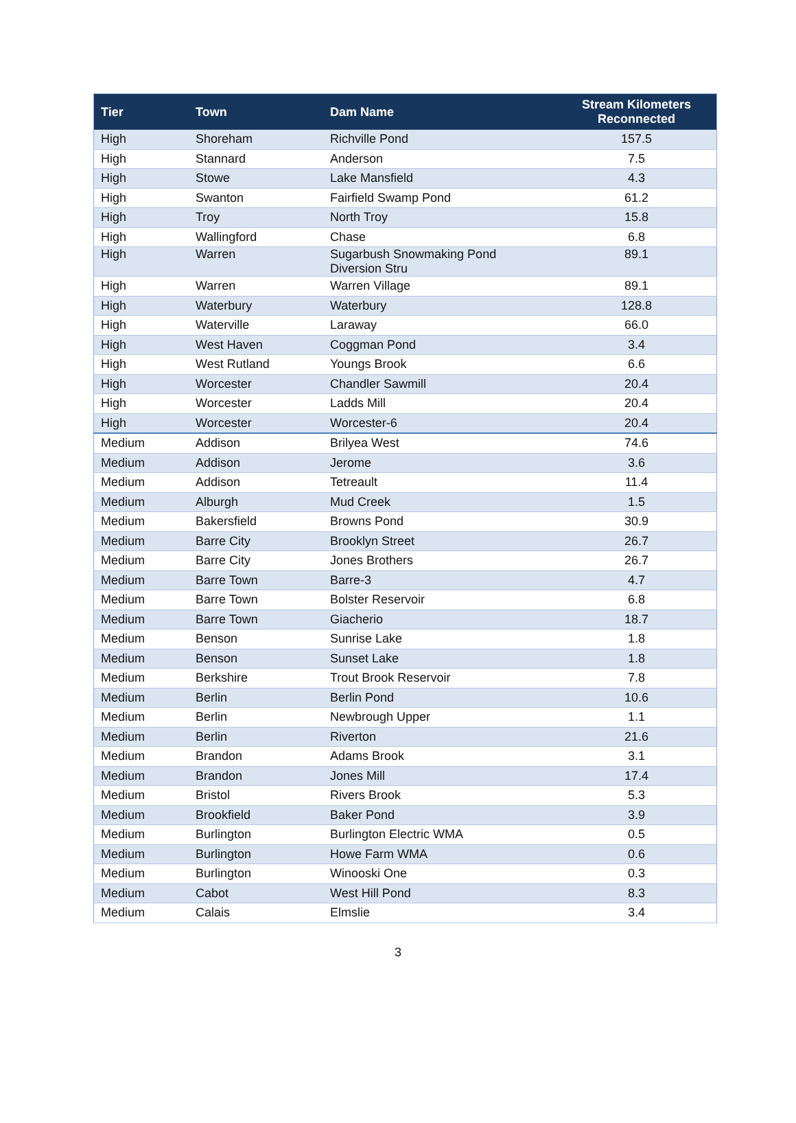| Tier | Town | Dam Name | Stream Kilometers Reconnected |
| --- | --- | --- | --- |
| High | Shoreham | Richville Pond | 157.5 |
| High | Stannard | Anderson | 7.5 |
| High | Stowe | Lake Mansfield | 4.3 |
| High | Swanton | Fairfield Swamp Pond | 61.2 |
| High | Troy | North Troy | 15.8 |
| High | Wallingford | Chase | 6.8 |
| High | Warren | Sugarbush Snowmaking Pond Diversion Stru | 89.1 |
| High | Warren | Warren Village | 89.1 |
| High | Waterbury | Waterbury | 128.8 |
| High | Waterville | Laraway | 66.0 |
| High | West Haven | Coggman Pond | 3.4 |
| High | West Rutland | Youngs Brook | 6.6 |
| High | Worcester | Chandler Sawmill | 20.4 |
| High | Worcester | Ladds Mill | 20.4 |
| High | Worcester | Worcester-6 | 20.4 |
| Medium | Addison | Brilyea West | 74.6 |
| Medium | Addison | Jerome | 3.6 |
| Medium | Addison | Tetreault | 11.4 |
| Medium | Alburgh | Mud Creek | 1.5 |
| Medium | Bakersfield | Browns Pond | 30.9 |
| Medium | Barre City | Brooklyn Street | 26.7 |
| Medium | Barre City | Jones Brothers | 26.7 |
| Medium | Barre Town | Barre-3 | 4.7 |
| Medium | Barre Town | Bolster Reservoir | 6.8 |
| Medium | Barre Town | Giacherio | 18.7 |
| Medium | Benson | Sunrise Lake | 1.8 |
| Medium | Benson | Sunset Lake | 1.8 |
| Medium | Berkshire | Trout Brook Reservoir | 7.8 |
| Medium | Berlin | Berlin Pond | 10.6 |
| Medium | Berlin | Newbrough Upper | 1.1 |
| Medium | Berlin | Riverton | 21.6 |
| Medium | Brandon | Adams Brook | 3.1 |
| Medium | Brandon | Jones Mill | 17.4 |
| Medium | Bristol | Rivers Brook | 5.3 |
| Medium | Brookfield | Baker Pond | 3.9 |
| Medium | Burlington | Burlington Electric WMA | 0.5 |
| Medium | Burlington | Howe Farm WMA | 0.6 |
| Medium | Burlington | Winooski One | 0.3 |
| Medium | Cabot | West Hill Pond | 8.3 |
| Medium | Calais | Elmslie | 3.4 |
3